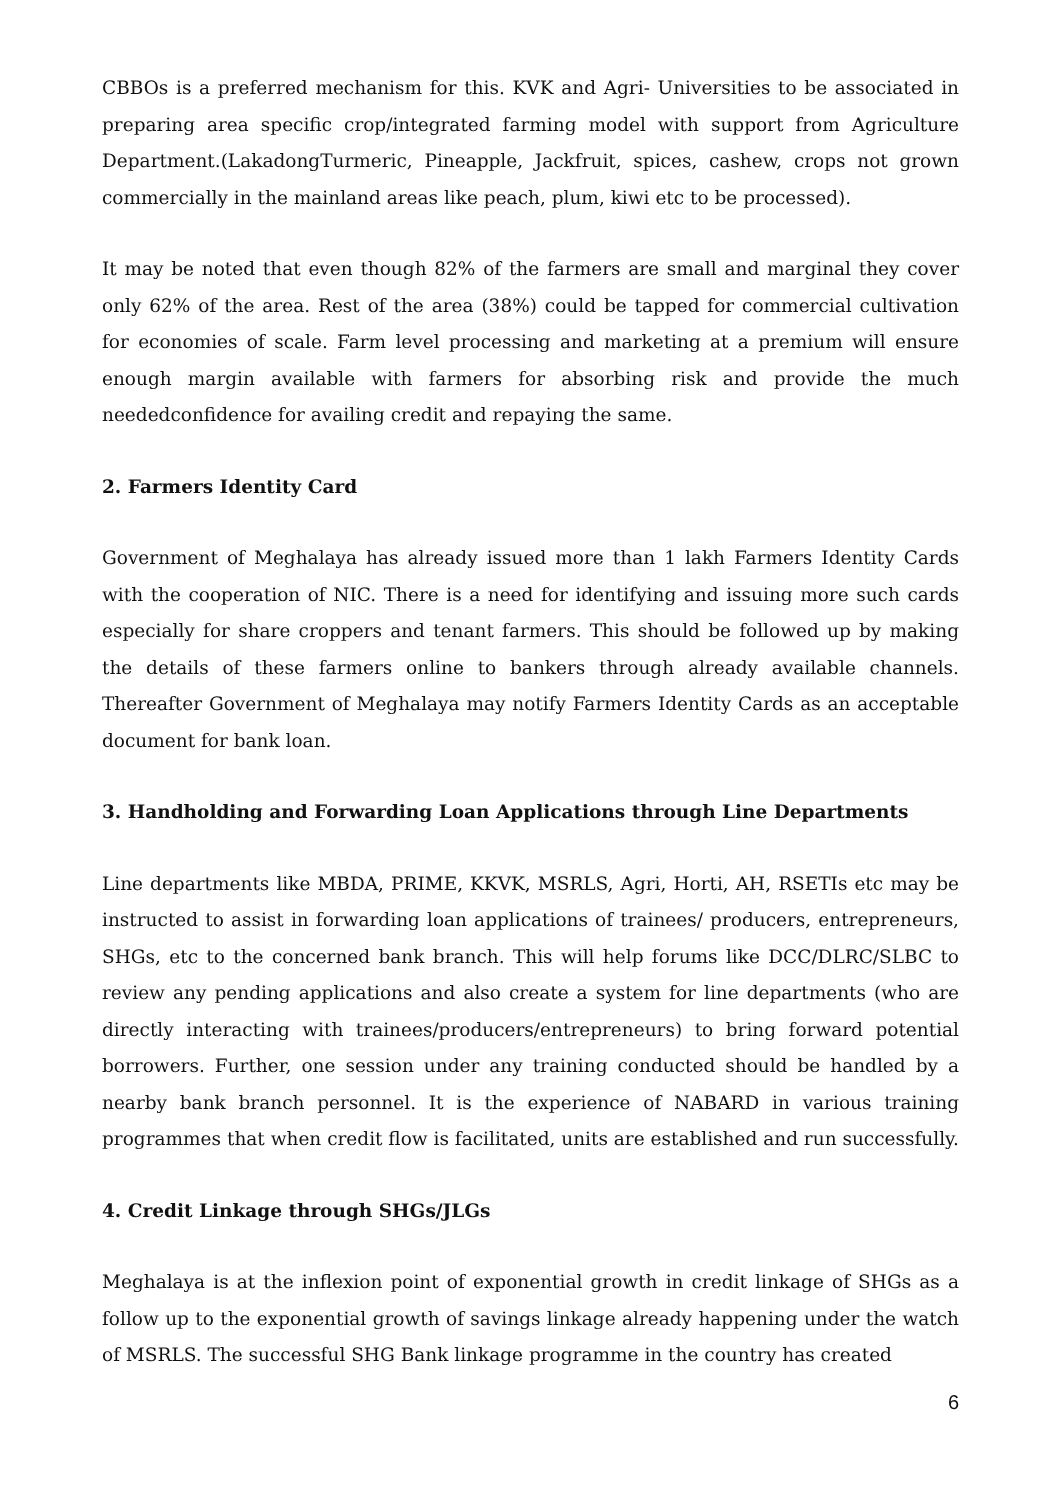CBBOs is a preferred mechanism for this. KVK and Agri- Universities to be associated in preparing area specific crop/integrated farming model with support from Agriculture Department.(LakadongTurmeric, Pineapple, Jackfruit, spices, cashew, crops not grown commercially in the mainland areas like peach, plum, kiwi etc to be processed).
It may be noted that even though 82% of the farmers are small and marginal they cover only 62% of the area. Rest of the area (38%) could be tapped for commercial cultivation for economies of scale. Farm level processing and marketing at a premium will ensure enough margin available with farmers for absorbing risk and provide the much neededconfidence for availing credit and repaying the same.
2. Farmers Identity Card
Government of Meghalaya has already issued more than 1 lakh Farmers Identity Cards with the cooperation of NIC. There is a need for identifying and issuing more such cards especially for share croppers and tenant farmers. This should be followed up by making the details of these farmers online to bankers through already available channels. Thereafter Government of Meghalaya may notify Farmers Identity Cards as an acceptable document for bank loan.
3. Handholding and Forwarding Loan Applications through Line Departments
Line departments like MBDA, PRIME, KKVK, MSRLS, Agri, Horti, AH, RSETIs etc may be instructed to assist in forwarding loan applications of trainees/ producers, entrepreneurs, SHGs, etc to the concerned bank branch. This will help forums like DCC/DLRC/SLBC to review any pending applications and also create a system for line departments (who are directly interacting with trainees/producers/entrepreneurs) to bring forward potential borrowers. Further, one session under any training conducted should be handled by a nearby bank branch personnel. It is the experience of NABARD in various training programmes that when credit flow is facilitated, units are established and run successfully.
4. Credit Linkage through SHGs/JLGs
Meghalaya is at the inflexion point of exponential growth in credit linkage of SHGs as a follow up to the exponential growth of savings linkage already happening under the watch of MSRLS. The successful SHG Bank linkage programme in the country has created
6